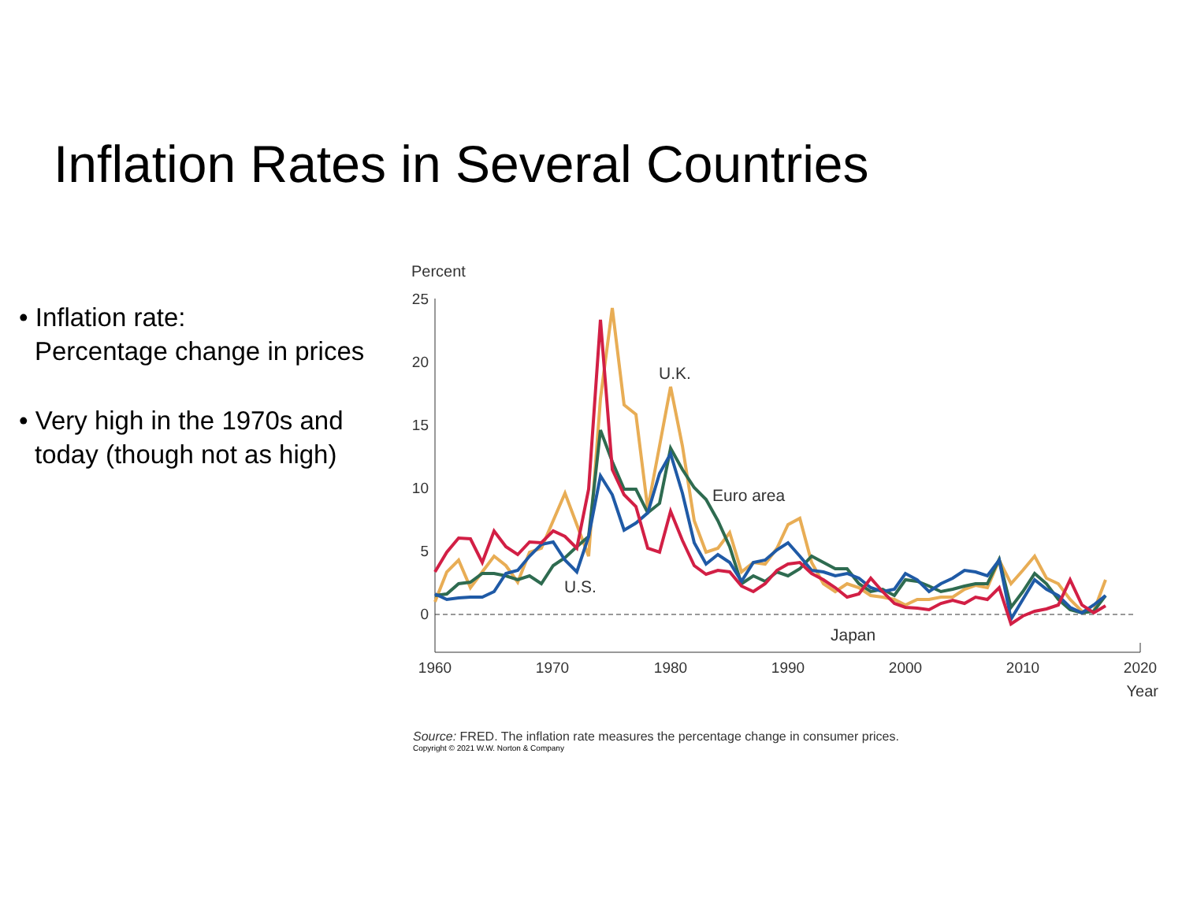Inflation Rates in Several Countries
• Inflation rate:
Percentage change in prices
• Very high in the 1970s and today (though not as high)
Percent
25
20
15
10
5
0
1960
1970
1980
1990
2000
2010
2020
Year
U.K.
Euro area
U.S.
Japan
Source: FRED. The inflation rate measures the percentage change in consumer prices.
Copyright © 2021 W.W. Norton & Company